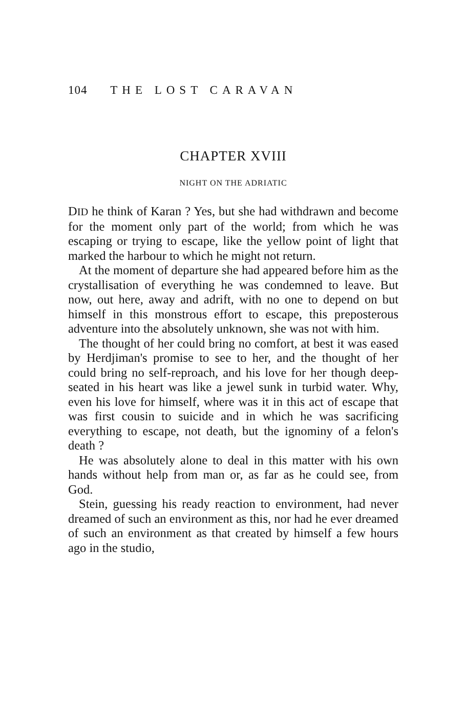104 THE LOST CARAVAN
CHAPTER XVIII
NIGHT ON THE ADRIATIC
DID he think of Karan ? Yes, but she had withdrawn and become for the moment only part of the world; from which he was escaping or trying to escape, like the yellow point of light that marked the harbour to which he might not return.
At the moment of departure she had appeared before him as the crystallisation of everything he was condemned to leave. But now, out here, away and adrift, with no one to depend on but himself in this monstrous effort to escape, this preposterous adventure into the absolutely unknown, she was not with him.
The thought of her could bring no comfort, at best it was eased by Herdjiman's promise to see to her, and the thought of her could bring no self-reproach, and his love for her though deep-seated in his heart was like a jewel sunk in turbid water. Why, even his love for himself, where was it in this act of escape that was first cousin to suicide and in which he was sacrificing everything to escape, not death, but the ignominy of a felon's death ?
He was absolutely alone to deal in this matter with his own hands without help from man or, as far as he could see, from God.
Stein, guessing his ready reaction to environment, had never dreamed of such an environment as this, nor had he ever dreamed of such an environment as that created by himself a few hours ago in the studio,